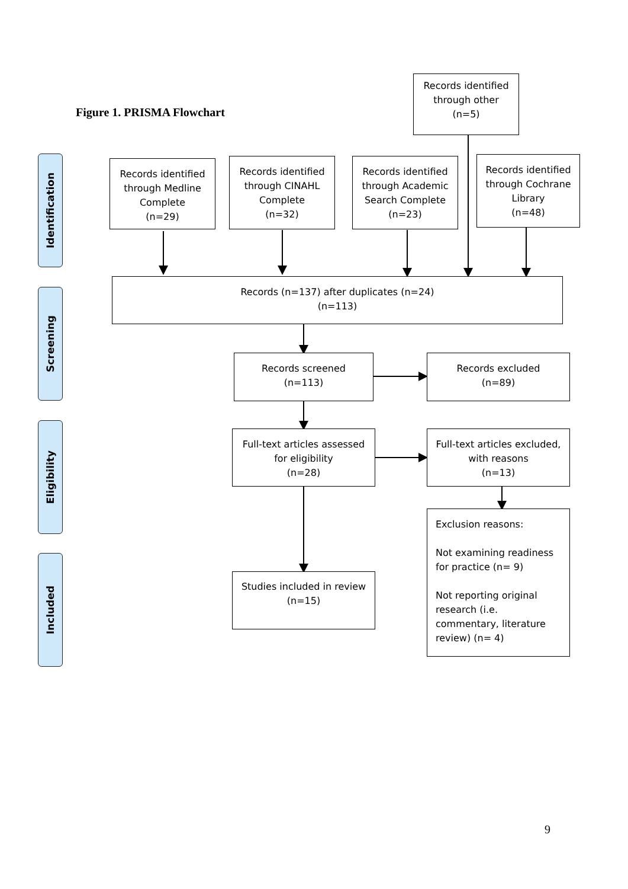Figure 1. PRISMA Flowchart
Records identified
through other
(n=5)
Identification
Screening
Eligibility
Included
Records identified
through Medline
Complete
(n=29)
Records identified
through CINAHL
Complete
(n=32)
Records identified
through Academic
Search Complete
(n=23)
Records identified
through Cochrane
Library
(n=48)
Records (n=137) after duplicates (n=24)
(n=113)
Records screened
(n=113)
Records excluded
(n=89)
Full-text articles assessed
for eligibility
(n=28)
Full-text articles excluded,
with reasons
(n=13)
Exclusion reasons:
Not examining readiness
for practice (n= 9)
Not reporting original
research (i.e.
commentary, literature
review) (n= 4)
Studies included in review
(n=15)
9